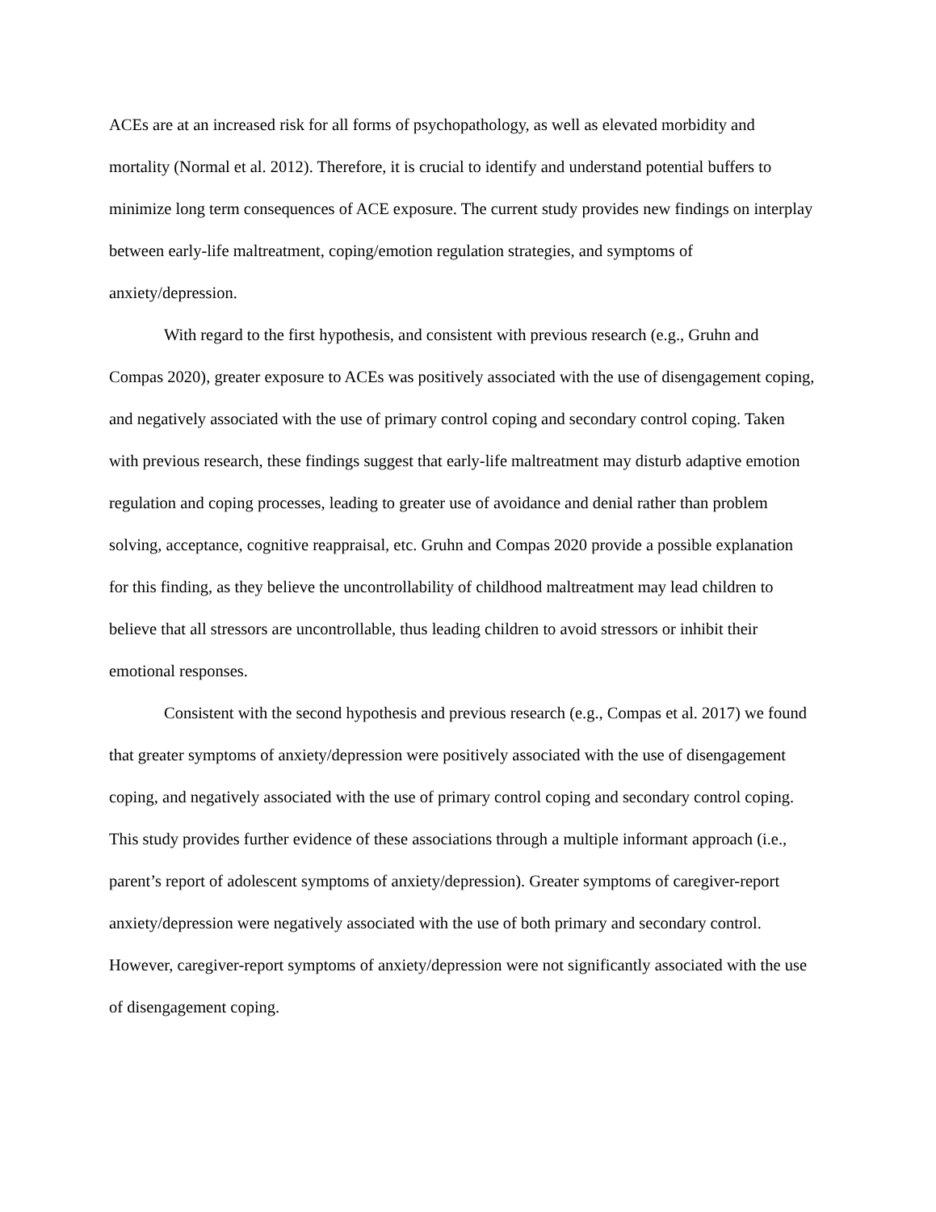ACEs are at an increased risk for all forms of psychopathology, as well as elevated morbidity and mortality (Normal et al. 2012). Therefore, it is crucial to identify and understand potential buffers to minimize long term consequences of ACE exposure. The current study provides new findings on interplay between early-life maltreatment, coping/emotion regulation strategies, and symptoms of anxiety/depression.
With regard to the first hypothesis, and consistent with previous research (e.g., Gruhn and Compas 2020), greater exposure to ACEs was positively associated with the use of disengagement coping, and negatively associated with the use of primary control coping and secondary control coping. Taken with previous research, these findings suggest that early-life maltreatment may disturb adaptive emotion regulation and coping processes, leading to greater use of avoidance and denial rather than problem solving, acceptance, cognitive reappraisal, etc. Gruhn and Compas 2020 provide a possible explanation for this finding, as they believe the uncontrollability of childhood maltreatment may lead children to believe that all stressors are uncontrollable, thus leading children to avoid stressors or inhibit their emotional responses.
Consistent with the second hypothesis and previous research (e.g., Compas et al. 2017) we found that greater symptoms of anxiety/depression were positively associated with the use of disengagement coping, and negatively associated with the use of primary control coping and secondary control coping. This study provides further evidence of these associations through a multiple informant approach (i.e., parent’s report of adolescent symptoms of anxiety/depression). Greater symptoms of caregiver-report anxiety/depression were negatively associated with the use of both primary and secondary control. However, caregiver-report symptoms of anxiety/depression were not significantly associated with the use of disengagement coping.